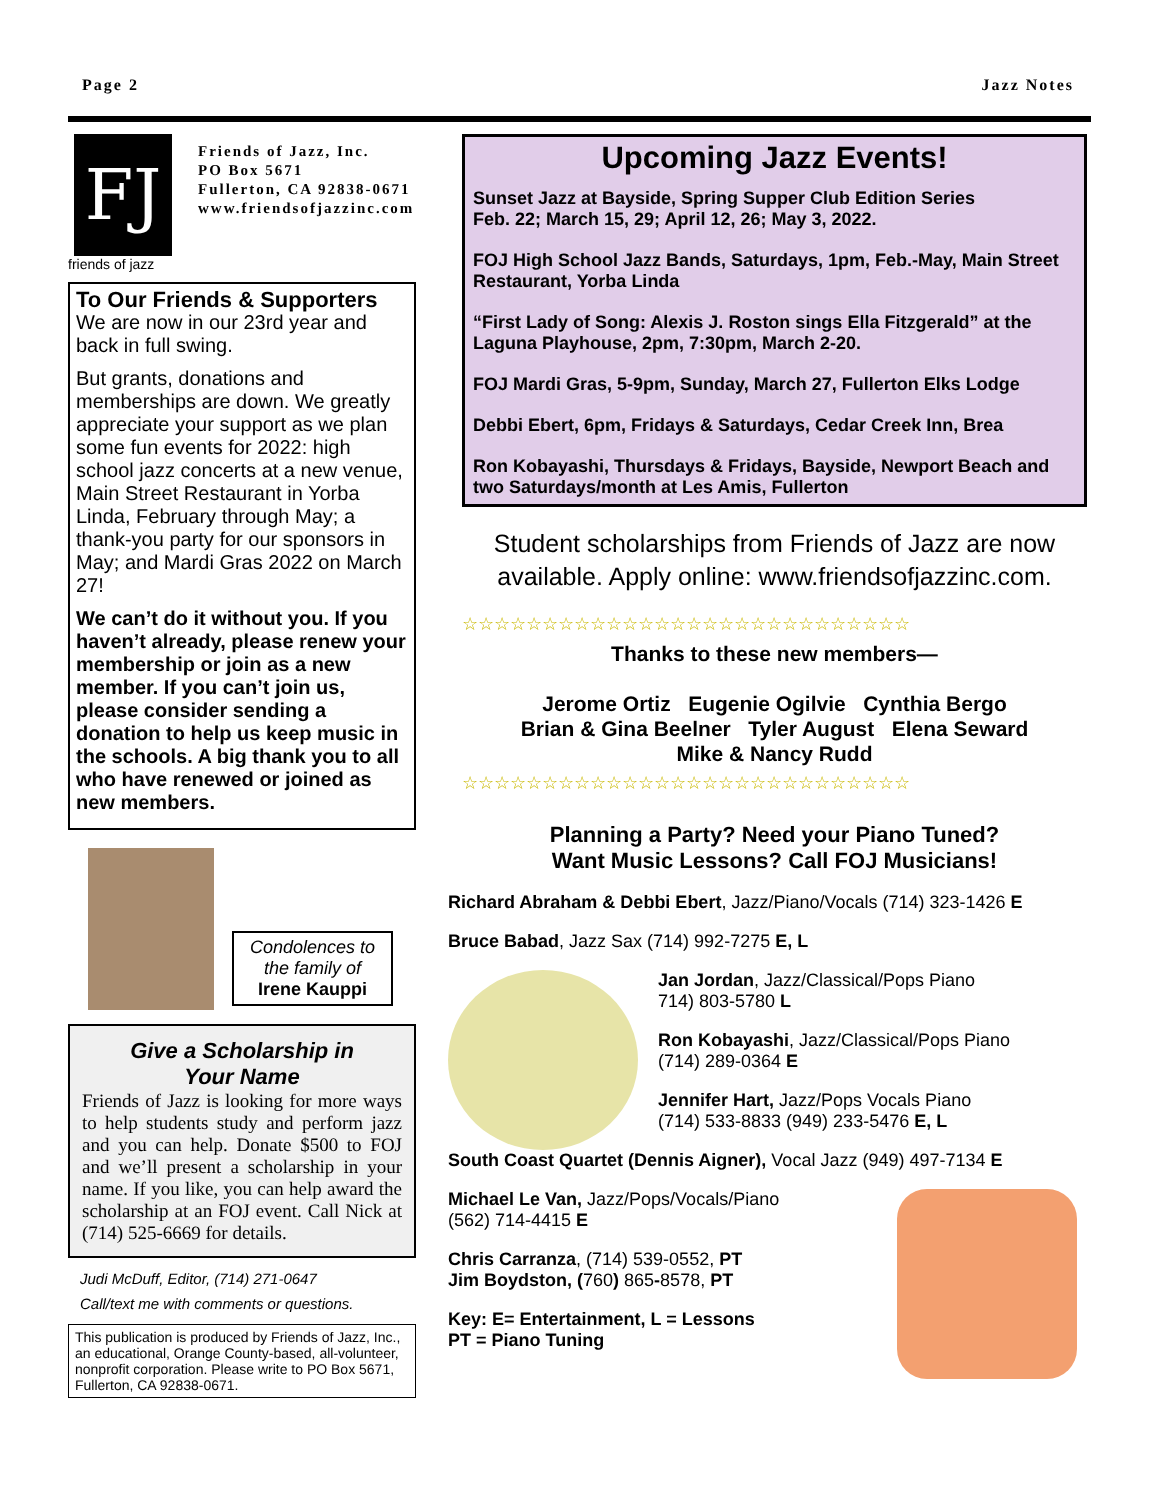Page 2 Jazz Notes
FJ
friends of jazz
Friends of Jazz, Inc.
PO Box 5671
Fullerton, CA 92838-0671
www.friendsofjazzinc.com
To Our Friends & Supporters
We are now in our 23rd year and back in full swing.
But grants, donations and memberships are down. We greatly appreciate your support as we plan some fun events for 2022: high school jazz concerts at a new venue, Main Street Restaurant in Yorba Linda, February through May; a thank-you party for our sponsors in May; and Mardi Gras 2022 on March 27!
We can’t do it without you. If you haven’t already, please renew your membership or join as a new member. If you can’t join us, please consider sending a donation to help us keep music in the schools. A big thank you to all who have renewed or joined as new members.
Condolences to
the family of
Irene Kauppi
Give a Scholarship in
Your Name
Friends of Jazz is looking for more ways to help students study and perform jazz and you can help. Donate $500 to FOJ and we’ll present a scholarship in your name. If you like, you can help award the scholarship at an FOJ event. Call Nick at (714) 525-6669 for details.
Judi McDuff, Editor, (714) 271-0647
Call/text me with comments or questions.
This publication is produced by Friends of Jazz, Inc., an educational, Orange County-based, all-volunteer, nonprofit corporation. Please write to PO Box 5671, Fullerton, CA 92838-0671.
Upcoming Jazz Events!
Sunset Jazz at Bayside, Spring Supper Club Edition Series
Feb. 22; March 15, 29; April 12, 26; May 3, 2022.
FOJ High School Jazz Bands, Saturdays, 1pm, Feb.-May, Main Street Restaurant, Yorba Linda
“First Lady of Song: Alexis J. Roston sings Ella Fitzgerald” at the Laguna Playhouse, 2pm, 7:30pm, March 2-20.
FOJ Mardi Gras, 5-9pm, Sunday, March 27, Fullerton Elks Lodge
Debbi Ebert, 6pm, Fridays & Saturdays, Cedar Creek Inn, Brea
Ron Kobayashi, Thursdays & Fridays, Bayside, Newport Beach and two Saturdays/month at Les Amis, Fullerton
Student scholarships from Friends of Jazz are now available. Apply online: www.friendsofjazzinc.com.
☆☆☆☆☆☆☆☆☆☆☆☆☆☆☆☆☆☆☆☆☆☆☆☆☆☆☆☆
Thanks to these new members—
Jerome Ortiz Eugenie Ogilvie Cynthia Bergo
Brian & Gina Beelner Tyler August Elena Seward
Mike & Nancy Rudd
☆☆☆☆☆☆☆☆☆☆☆☆☆☆☆☆☆☆☆☆☆☆☆☆☆☆☆☆
Planning a Party? Need your Piano Tuned?
Want Music Lessons? Call FOJ Musicians!
Richard Abraham & Debbi Ebert, Jazz/Piano/Vocals (714) 323-1426 E
Bruce Babad, Jazz Sax (714) 992-7275 E, L
Jan Jordan, Jazz/Classical/Pops Piano
714) 803-5780 L
Ron Kobayashi, Jazz/Classical/Pops Piano
(714) 289-0364 E
Jennifer Hart, Jazz/Pops Vocals Piano
(714) 533-8833 (949) 233-5476 E, L
South Coast Quartet (Dennis Aigner), Vocal Jazz (949) 497-7134 E
Michael Le Van, Jazz/Pops/Vocals/Piano
(562) 714-4415 E
Chris Carranza, (714) 539-0552, PT
Jim Boydston, (760) 865-8578, PT
Key: E= Entertainment, L = Lessons
PT = Piano Tuning